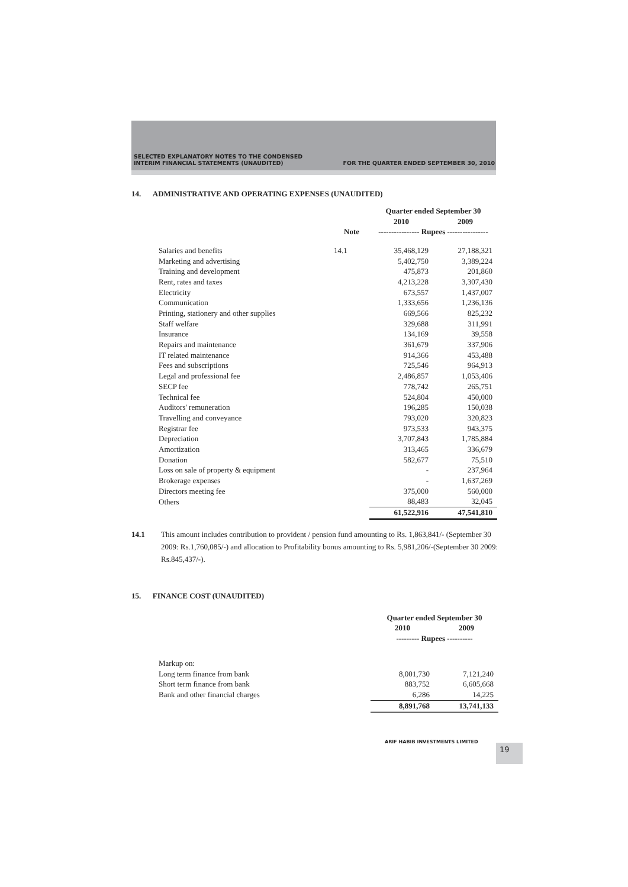SELECTED EXPLANATORY NOTES TO THE CONDENSED
INTERIM FINANCIAL STATEMENTS (UNAUDITED)
FOR THE QUARTER ENDED SEPTEMBER 30, 2010
14. ADMINISTRATIVE AND OPERATING EXPENSES (UNAUDITED)
| | | Quarter ended September 30 | |
| --- | --- | --- | --- |
| | | 2010 | 2009 |
| | Note | ---------------- Rupees ---------------- | |
| Salaries and benefits | 14.1 | 35,468,129 | 27,188,321 |
| Marketing and advertising | | 5,402,750 | 3,389,224 |
| Training and development | | 475,873 | 201,860 |
| Rent, rates and taxes | | 4,213,228 | 3,307,430 |
| Electricity | | 673,557 | 1,437,007 |
| Communication | | 1,333,656 | 1,236,136 |
| Printing, stationery and other supplies | | 669,566 | 825,232 |
| Staff welfare | | 329,688 | 311,991 |
| Insurance | | 134,169 | 39,558 |
| Repairs and maintenance | | 361,679 | 337,906 |
| IT related maintenance | | 914,366 | 453,488 |
| Fees and subscriptions | | 725,546 | 964,913 |
| Legal and professional fee | | 2,486,857 | 1,053,406 |
| SECP fee | | 778,742 | 265,751 |
| Technical fee | | 524,804 | 450,000 |
| Auditors' remuneration | | 196,285 | 150,038 |
| Travelling and conveyance | | 793,020 | 320,823 |
| Registrar fee | | 973,533 | 943,375 |
| Depreciation | | 3,707,843 | 1,785,884 |
| Amortization | | 313,465 | 336,679 |
| Donation | | 582,677 | 75,510 |
| Loss on sale of property & equipment | | - | 237,964 |
| Brokerage expenses | | - | 1,637,269 |
| Directors meeting fee | | 375,000 | 560,000 |
| Others | | 88,483 | 32,045 |
| | | 61,522,916 | 47,541,810 |
14.1 This amount includes contribution to provident / pension fund amounting to Rs. 1,863,841/- (September 30 2009: Rs.1,760,085/-) and allocation to Profitability bonus amounting to Rs. 5,981,206/-(September 30 2009: Rs.845,437/-).
15. FINANCE COST (UNAUDITED)
| | Quarter ended September 30 | |
| --- | --- | --- |
| | 2010 | 2009 |
| | --------- Rupees ---------- | |
| Markup on: | | |
| Long term finance from bank | 8,001,730 | 7,121,240 |
| Short term finance from bank | 883,752 | 6,605,668 |
| Bank and other financial charges | 6,286 | 14,225 |
| | 8,891,768 | 13,741,133 |
ARIF HABIB INVESTMENTS LIMITED
19